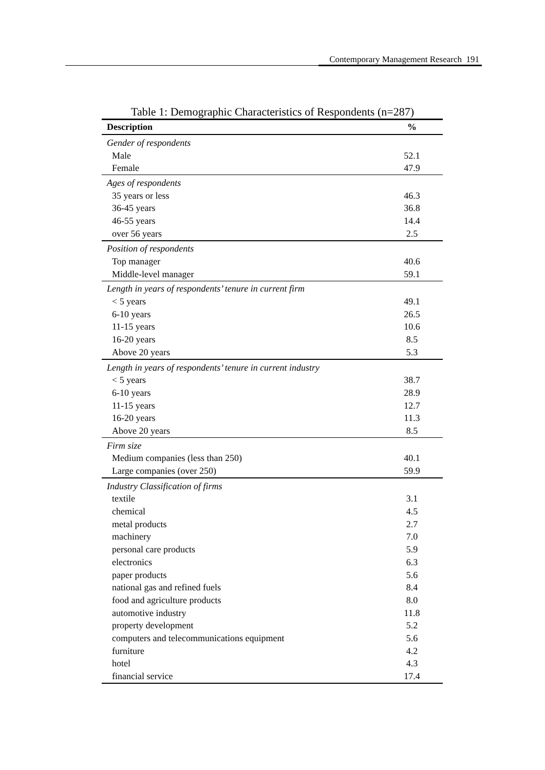Contemporary Management Research 191
Table 1: Demographic Characteristics of Respondents (n=287)
| Description | % |
| --- | --- |
| Gender of respondents | |
| Male | 52.1 |
| Female | 47.9 |
| Ages of respondents | |
| 35 years or less | 46.3 |
| 36-45 years | 36.8 |
| 46-55 years | 14.4 |
| over 56 years | 2.5 |
| Position of respondents | |
| Top manager | 40.6 |
| Middle-level manager | 59.1 |
| Length in years of respondents’ tenure in current firm | |
| < 5 years | 49.1 |
| 6-10 years | 26.5 |
| 11-15 years | 10.6 |
| 16-20 years | 8.5 |
| Above 20 years | 5.3 |
| Length in years of respondents’ tenure in current industry | |
| < 5 years | 38.7 |
| 6-10 years | 28.9 |
| 11-15 years | 12.7 |
| 16-20 years | 11.3 |
| Above 20 years | 8.5 |
| Firm size | |
| Medium companies (less than 250) | 40.1 |
| Large companies (over 250) | 59.9 |
| Industry Classification of firms | |
| textile | 3.1 |
| chemical | 4.5 |
| metal products | 2.7 |
| machinery | 7.0 |
| personal care products | 5.9 |
| electronics | 6.3 |
| paper products | 5.6 |
| national gas and refined fuels | 8.4 |
| food and agriculture products | 8.0 |
| automotive industry | 11.8 |
| property development | 5.2 |
| computers and telecommunications equipment | 5.6 |
| furniture | 4.2 |
| hotel | 4.3 |
| financial service | 17.4 |